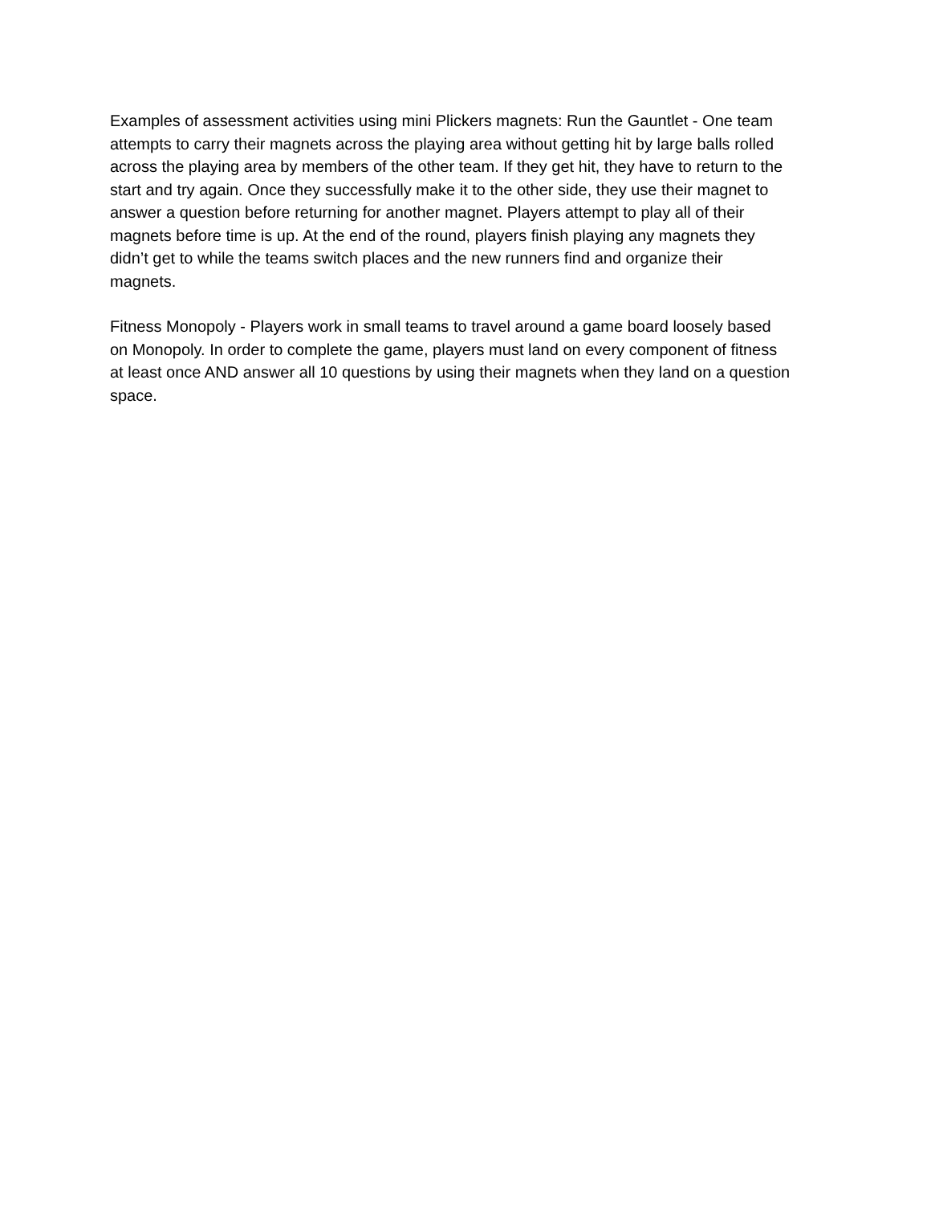Examples of assessment activities using mini Plickers magnets: Run the Gauntlet - One team attempts to carry their magnets across the playing area without getting hit by large balls rolled across the playing area by members of the other team. If they get hit, they have to return to the start and try again. Once they successfully make it to the other side, they use their magnet to answer a question before returning for another magnet. Players attempt to play all of their magnets before time is up. At the end of the round, players finish playing any magnets they didn’t get to while the teams switch places and the new runners find and organize their magnets.
Fitness Monopoly - Players work in small teams to travel around a game board loosely based on Monopoly. In order to complete the game, players must land on every component of fitness at least once AND answer all 10 questions by using their magnets when they land on a question space.